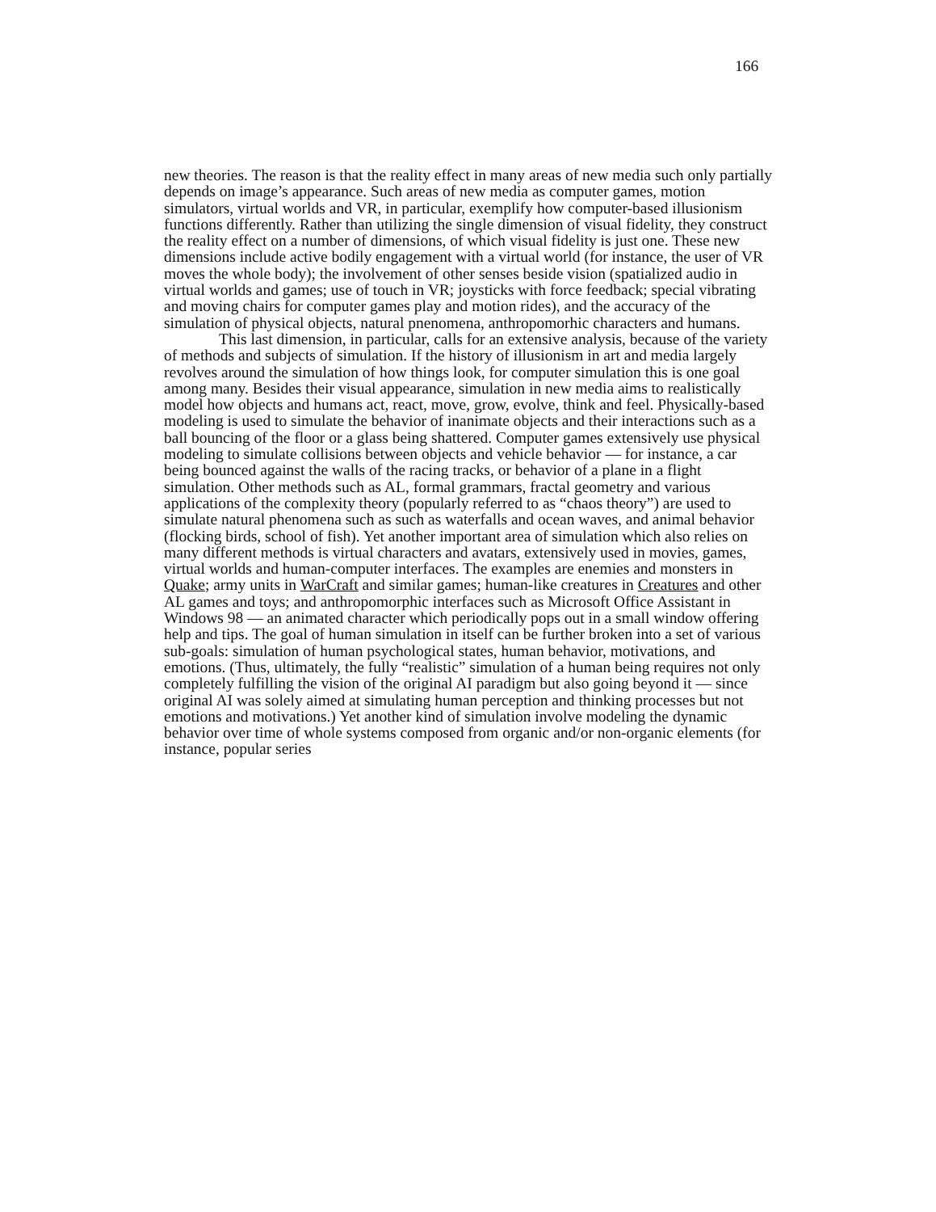166
new theories. The reason is that the reality effect in many areas of new media such only partially depends on image’s appearance. Such areas of new media as computer games, motion simulators, virtual worlds and VR, in particular, exemplify how computer-based illusionism functions differently. Rather than utilizing the single dimension of visual fidelity, they construct the reality effect on a number of dimensions, of which visual fidelity is just one. These new dimensions include active bodily engagement with a virtual world (for instance, the user of VR moves the whole body); the involvement of other senses beside vision (spatialized audio in virtual worlds and games; use of touch in VR; joysticks with force feedback; special vibrating and moving chairs for computer games play and motion rides), and the accuracy of the simulation of physical objects, natural pnenomena, anthropomorhic characters and humans.
This last dimension, in particular, calls for an extensive analysis, because of the variety of methods and subjects of simulation. If the history of illusionism in art and media largely revolves around the simulation of how things look, for computer simulation this is one goal among many. Besides their visual appearance, simulation in new media aims to realistically model how objects and humans act, react, move, grow, evolve, think and feel. Physically-based modeling is used to simulate the behavior of inanimate objects and their interactions such as a ball bouncing of the floor or a glass being shattered. Computer games extensively use physical modeling to simulate collisions between objects and vehicle behavior — for instance, a car being bounced against the walls of the racing tracks, or behavior of a plane in a flight simulation. Other methods such as AL, formal grammars, fractal geometry and various applications of the complexity theory (popularly referred to as “chaos theory”) are used to simulate natural phenomena such as such as waterfalls and ocean waves, and animal behavior (flocking birds, school of fish). Yet another important area of simulation which also relies on many different methods is virtual characters and avatars, extensively used in movies, games, virtual worlds and human-computer interfaces. The examples are enemies and monsters in Quake; army units in WarCraft and similar games; human-like creatures in Creatures and other AL games and toys; and anthropomorphic interfaces such as Microsoft Office Assistant in Windows 98 — an animated character which periodically pops out in a small window offering help and tips. The goal of human simulation in itself can be further broken into a set of various sub-goals: simulation of human psychological states, human behavior, motivations, and emotions. (Thus, ultimately, the fully “realistic” simulation of a human being requires not only completely fulfilling the vision of the original AI paradigm but also going beyond it — since original AI was solely aimed at simulating human perception and thinking processes but not emotions and motivations.) Yet another kind of simulation involve modeling the dynamic behavior over time of whole systems composed from organic and/or non-organic elements (for instance, popular series